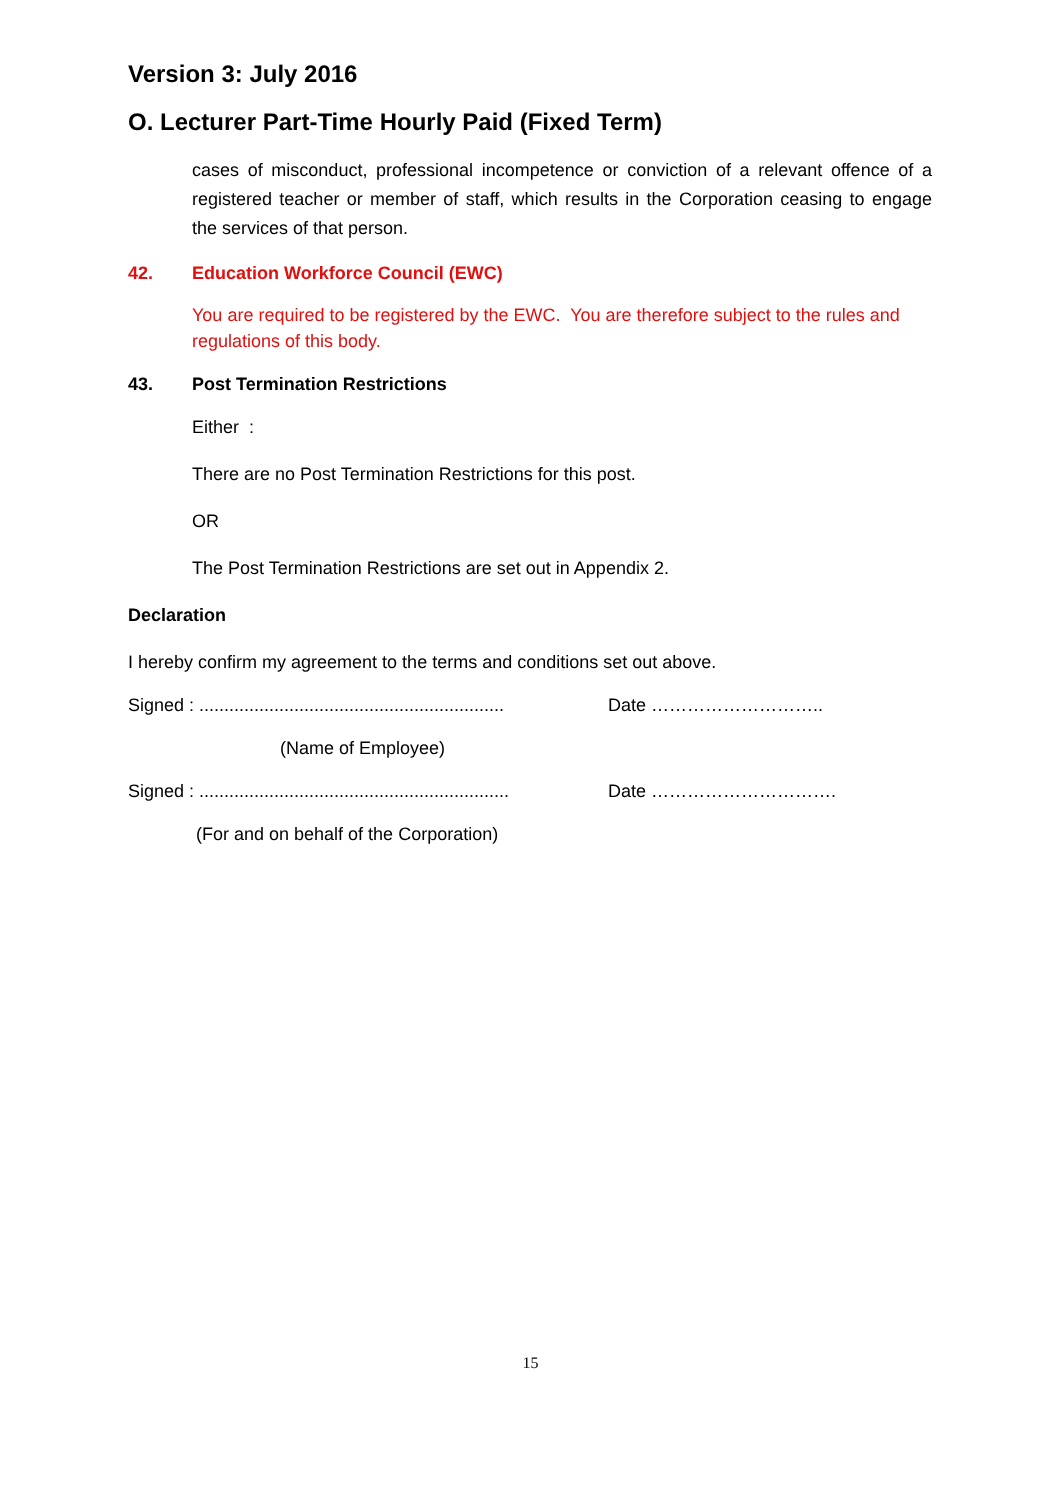Version 3: July 2016
O. Lecturer Part-Time Hourly Paid (Fixed Term)
cases of misconduct, professional incompetence or conviction of a relevant offence of a registered teacher or member of staff, which results in the Corporation ceasing to engage the services of that person.
42. Education Workforce Council (EWC)
You are required to be registered by the EWC. You are therefore subject to the rules and regulations of this body.
43. Post Termination Restrictions
Either :
There are no Post Termination Restrictions for this post.
OR
The Post Termination Restrictions are set out in Appendix 2.
Declaration
I hereby confirm my agreement to the terms and conditions set out above.
Signed : ............................................................. Date ………………………..
(Name of Employee)
Signed : .............................................................. Date ………………………….
(For and on behalf of the Corporation)
15